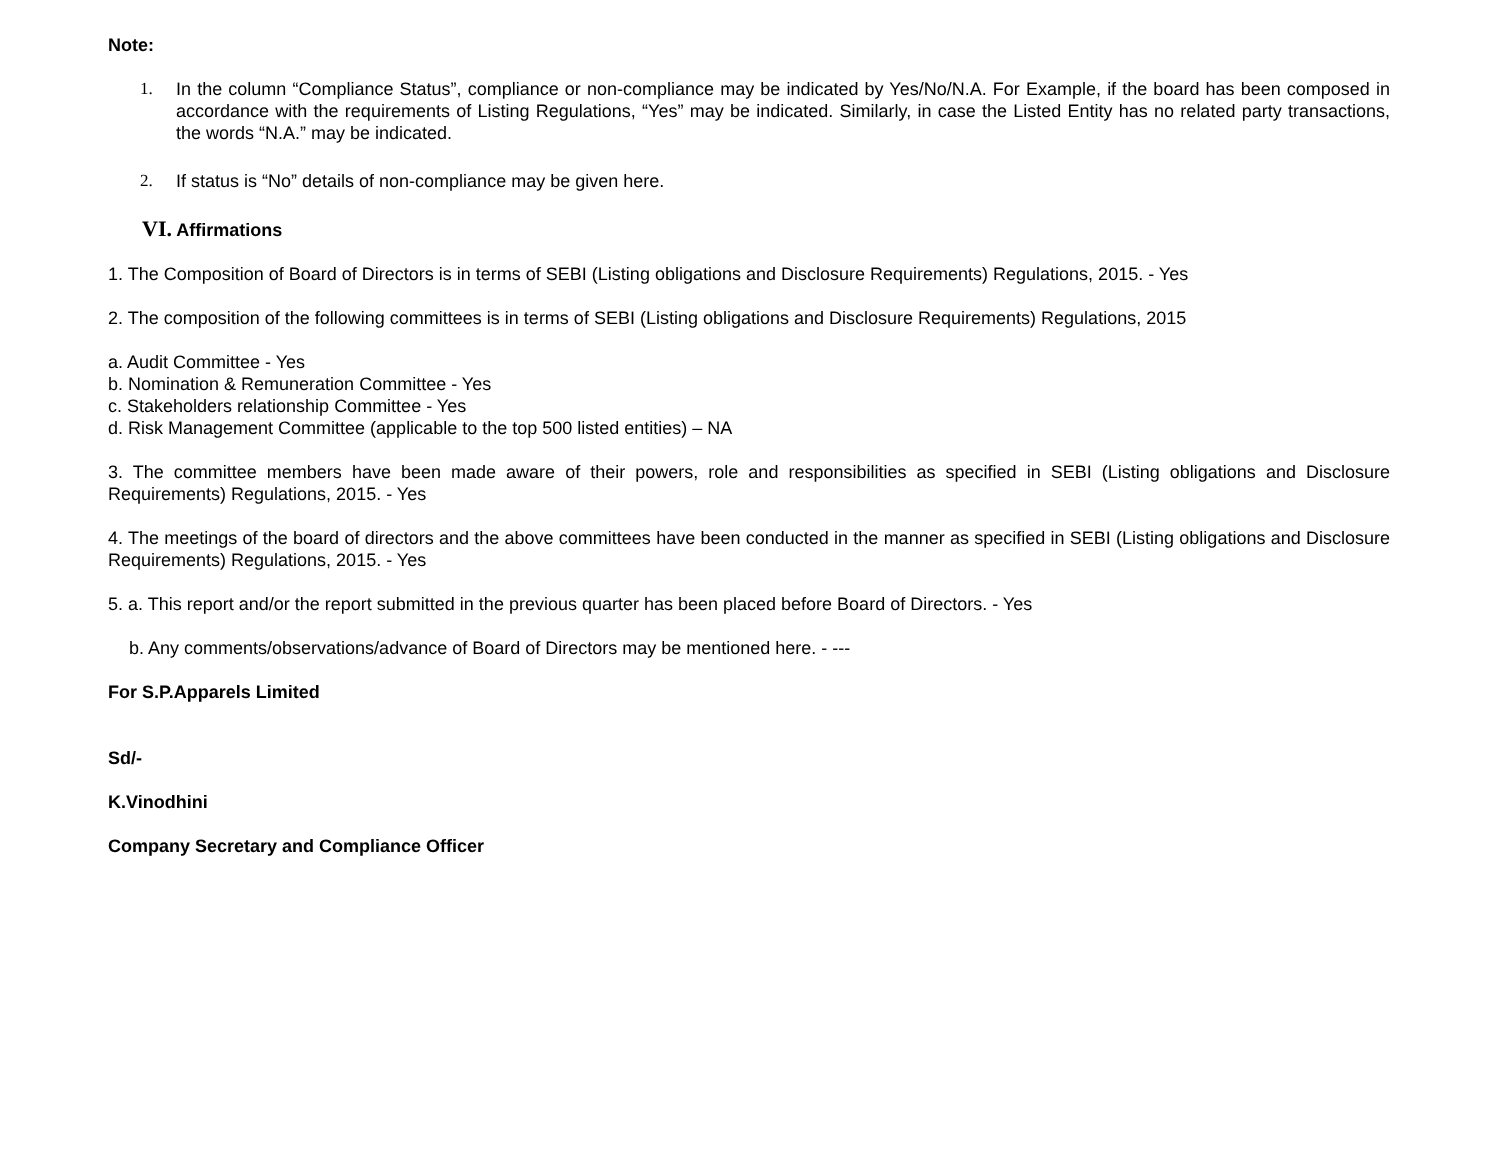Note:
1. In the column “Compliance Status”, compliance or non-compliance may be indicated by Yes/No/N.A. For Example, if the board has been composed in accordance with the requirements of Listing Regulations, “Yes” may be indicated. Similarly, in case the Listed Entity has no related party transactions, the words “N.A.” may be indicated.
2. If status is “No” details of non-compliance may be given here.
VI. Affirmations
1. The Composition of Board of Directors is in terms of SEBI (Listing obligations and Disclosure Requirements) Regulations, 2015. - Yes
2. The composition of the following committees is in terms of SEBI (Listing obligations and Disclosure Requirements) Regulations, 2015
a. Audit Committee - Yes
b. Nomination & Remuneration Committee - Yes
c. Stakeholders relationship Committee - Yes
d. Risk Management Committee (applicable to the top 500 listed entities) – NA
3. The committee members have been made aware of their powers, role and responsibilities as specified in SEBI (Listing obligations and Disclosure Requirements) Regulations, 2015. - Yes
4. The meetings of the board of directors and the above committees have been conducted in the manner as specified in SEBI (Listing obligations and Disclosure Requirements) Regulations, 2015. - Yes
5. a. This report and/or the report submitted in the previous quarter has been placed before Board of Directors. - Yes
b. Any comments/observations/advance of Board of Directors may be mentioned here. - ---
For S.P.Apparels Limited
Sd/-
K.Vinodhini
Company Secretary and Compliance Officer